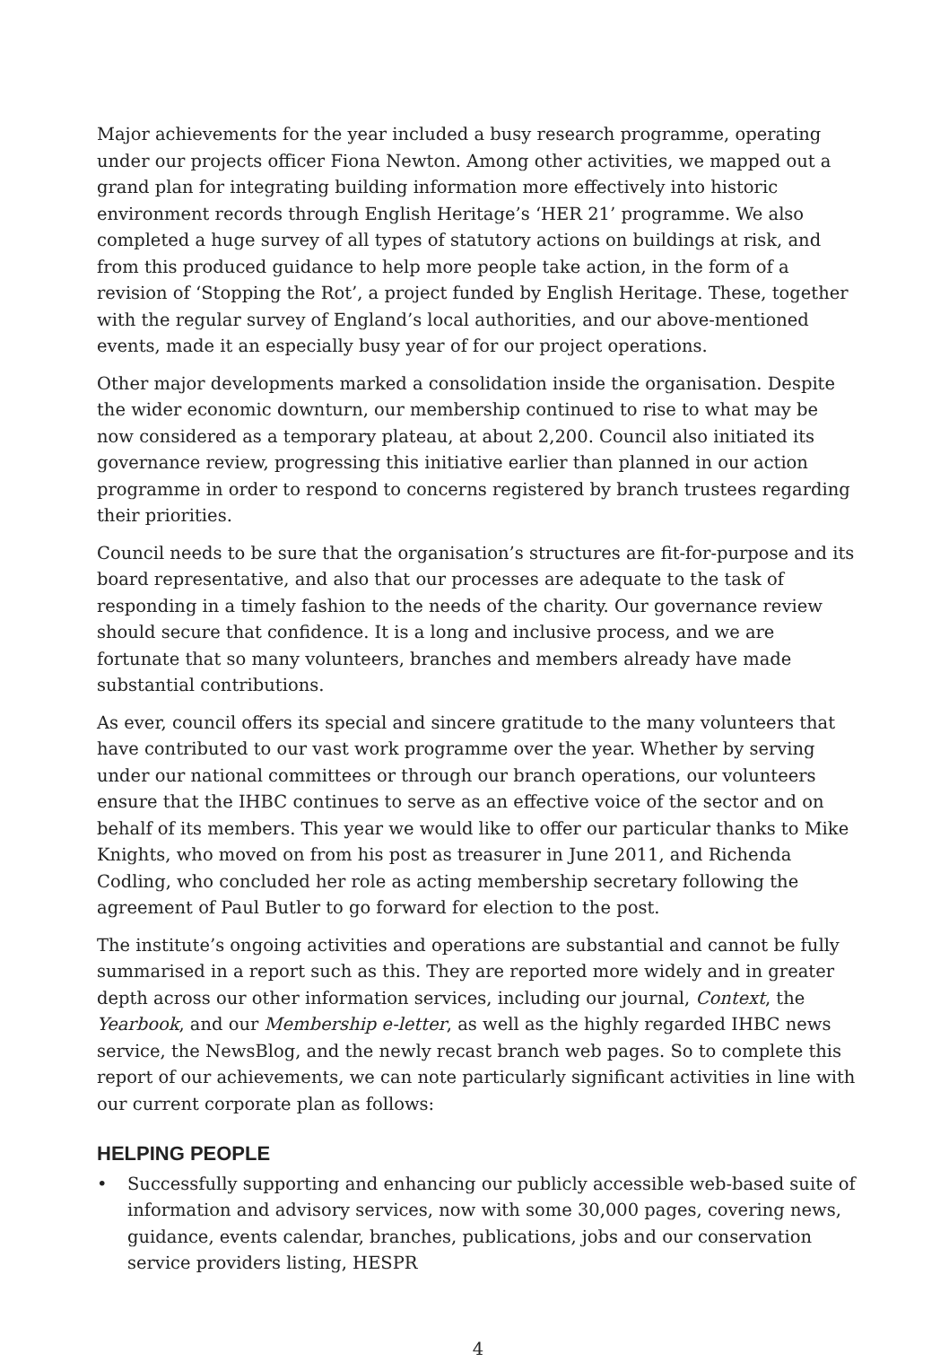Major achievements for the year included a busy research programme, operating under our projects officer Fiona Newton. Among other activities, we mapped out a grand plan for integrating building information more effectively into historic environment records through English Heritage’s ‘HER 21’ programme. We also completed a huge survey of all types of statutory actions on buildings at risk, and from this produced guidance to help more people take action, in the form of a revision of ‘Stopping the Rot’, a project funded by English Heritage. These, together with the regular survey of England’s local authorities, and our above-mentioned events, made it an especially busy year of for our project operations.
Other major developments marked a consolidation inside the organisation. Despite the wider economic downturn, our membership continued to rise to what may be now considered as a temporary plateau, at about 2,200. Council also initiated its governance review, progressing this initiative earlier than planned in our action programme in order to respond to concerns registered by branch trustees regarding their priorities.
Council needs to be sure that the organisation’s structures are fit-for-purpose and its board representative, and also that our processes are adequate to the task of responding in a timely fashion to the needs of the charity. Our governance review should secure that confidence. It is a long and inclusive process, and we are fortunate that so many volunteers, branches and members already have made substantial contributions.
As ever, council offers its special and sincere gratitude to the many volunteers that have contributed to our vast work programme over the year. Whether by serving under our national committees or through our branch operations, our volunteers ensure that the IHBC continues to serve as an effective voice of the sector and on behalf of its members. This year we would like to offer our particular thanks to Mike Knights, who moved on from his post as treasurer in June 2011, and Richenda Codling, who concluded her role as acting membership secretary following the agreement of Paul Butler to go forward for election to the post.
The institute’s ongoing activities and operations are substantial and cannot be fully summarised in a report such as this. They are reported more widely and in greater depth across our other information services, including our journal, Context, the Yearbook, and our Membership e-letter, as well as the highly regarded IHBC news service, the NewsBlog, and the newly recast branch web pages. So to complete this report of our achievements, we can note particularly significant activities in line with our current corporate plan as follows:
HELPING PEOPLE
• Successfully supporting and enhancing our publicly accessible web-based suite of information and advisory services, now with some 30,000 pages, covering news, guidance, events calendar, branches, publications, jobs and our conservation service providers listing, HESPR
4